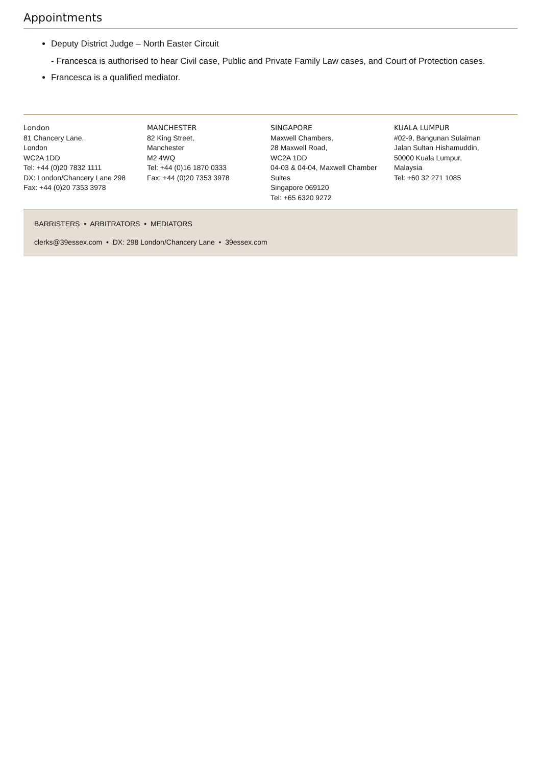Appointments
Deputy District Judge – North Easter Circuit
- Francesca is authorised to hear Civil case, Public and Private Family Law cases, and Court of Protection cases.
Francesca is a qualified mediator.
London
81 Chancery Lane,
London
WC2A 1DD
Tel: +44 (0)20 7832 1111
DX: London/Chancery Lane 298
Fax: +44 (0)20 7353 3978
MANCHESTER
82 King Street,
Manchester
M2 4WQ
Tel: +44 (0)16 1870 0333
Fax: +44 (0)20 7353 3978
SINGAPORE
Maxwell Chambers,
28 Maxwell Road,
WC2A 1DD
04-03 & 04-04, Maxwell Chamber Suites
Singapore 069120
Tel: +65 6320 9272
KUALA LUMPUR
#02-9, Bangunan Sulaiman
Jalan Sultan Hishamuddin,
50000 Kuala Lumpur,
Malaysia
Tel: +60 32 271 1085
BARRISTERS • ARBITRATORS • MEDIATORS
clerks@39essex.com • DX: 298 London/Chancery Lane • 39essex.com